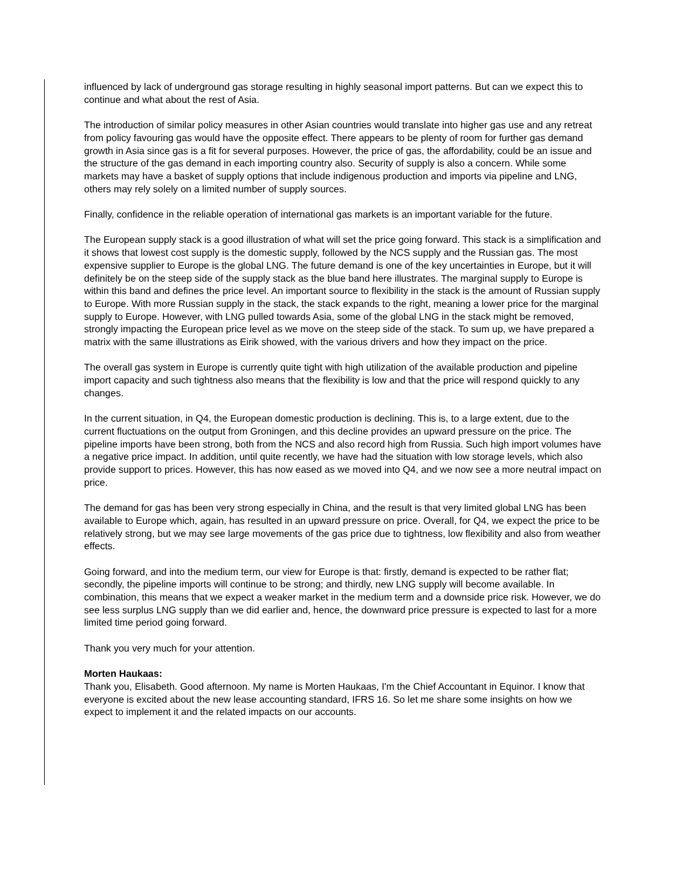influenced by lack of underground gas storage resulting in highly seasonal import patterns. But can we expect this to continue and what about the rest of Asia.
The introduction of similar policy measures in other Asian countries would translate into higher gas use and any retreat from policy favouring gas would have the opposite effect. There appears to be plenty of room for further gas demand growth in Asia since gas is a fit for several purposes. However, the price of gas, the affordability, could be an issue and the structure of the gas demand in each importing country also. Security of supply is also a concern. While some markets may have a basket of supply options that include indigenous production and imports via pipeline and LNG, others may rely solely on a limited number of supply sources.
Finally, confidence in the reliable operation of international gas markets is an important variable for the future.
The European supply stack is a good illustration of what will set the price going forward. This stack is a simplification and it shows that lowest cost supply is the domestic supply, followed by the NCS supply and the Russian gas. The most expensive supplier to Europe is the global LNG. The future demand is one of the key uncertainties in Europe, but it will definitely be on the steep side of the supply stack as the blue band here illustrates. The marginal supply to Europe is within this band and defines the price level. An important source to flexibility in the stack is the amount of Russian supply to Europe. With more Russian supply in the stack, the stack expands to the right, meaning a lower price for the marginal supply to Europe. However, with LNG pulled towards Asia, some of the global LNG in the stack might be removed, strongly impacting the European price level as we move on the steep side of the stack. To sum up, we have prepared a matrix with the same illustrations as Eirik showed, with the various drivers and how they impact on the price.
The overall gas system in Europe is currently quite tight with high utilization of the available production and pipeline import capacity and such tightness also means that the flexibility is low and that the price will respond quickly to any changes.
In the current situation, in Q4, the European domestic production is declining. This is, to a large extent, due to the current fluctuations on the output from Groningen, and this decline provides an upward pressure on the price. The pipeline imports have been strong, both from the NCS and also record high from Russia. Such high import volumes have a negative price impact. In addition, until quite recently, we have had the situation with low storage levels, which also provide support to prices. However, this has now eased as we moved into Q4, and we now see a more neutral impact on price.
The demand for gas has been very strong especially in China, and the result is that very limited global LNG has been available to Europe which, again, has resulted in an upward pressure on price. Overall, for Q4, we expect the price to be relatively strong, but we may see large movements of the gas price due to tightness, low flexibility and also from weather effects.
Going forward, and into the medium term, our view for Europe is that: firstly, demand is expected to be rather flat; secondly, the pipeline imports will continue to be strong; and thirdly, new LNG supply will become available. In combination, this means that we expect a weaker market in the medium term and a downside price risk. However, we do see less surplus LNG supply than we did earlier and, hence, the downward price pressure is expected to last for a more limited time period going forward.
Thank you very much for your attention.
Morten Haukaas:
Thank you, Elisabeth. Good afternoon. My name is Morten Haukaas, I'm the Chief Accountant in Equinor. I know that everyone is excited about the new lease accounting standard, IFRS 16. So let me share some insights on how we expect to implement it and the related impacts on our accounts.